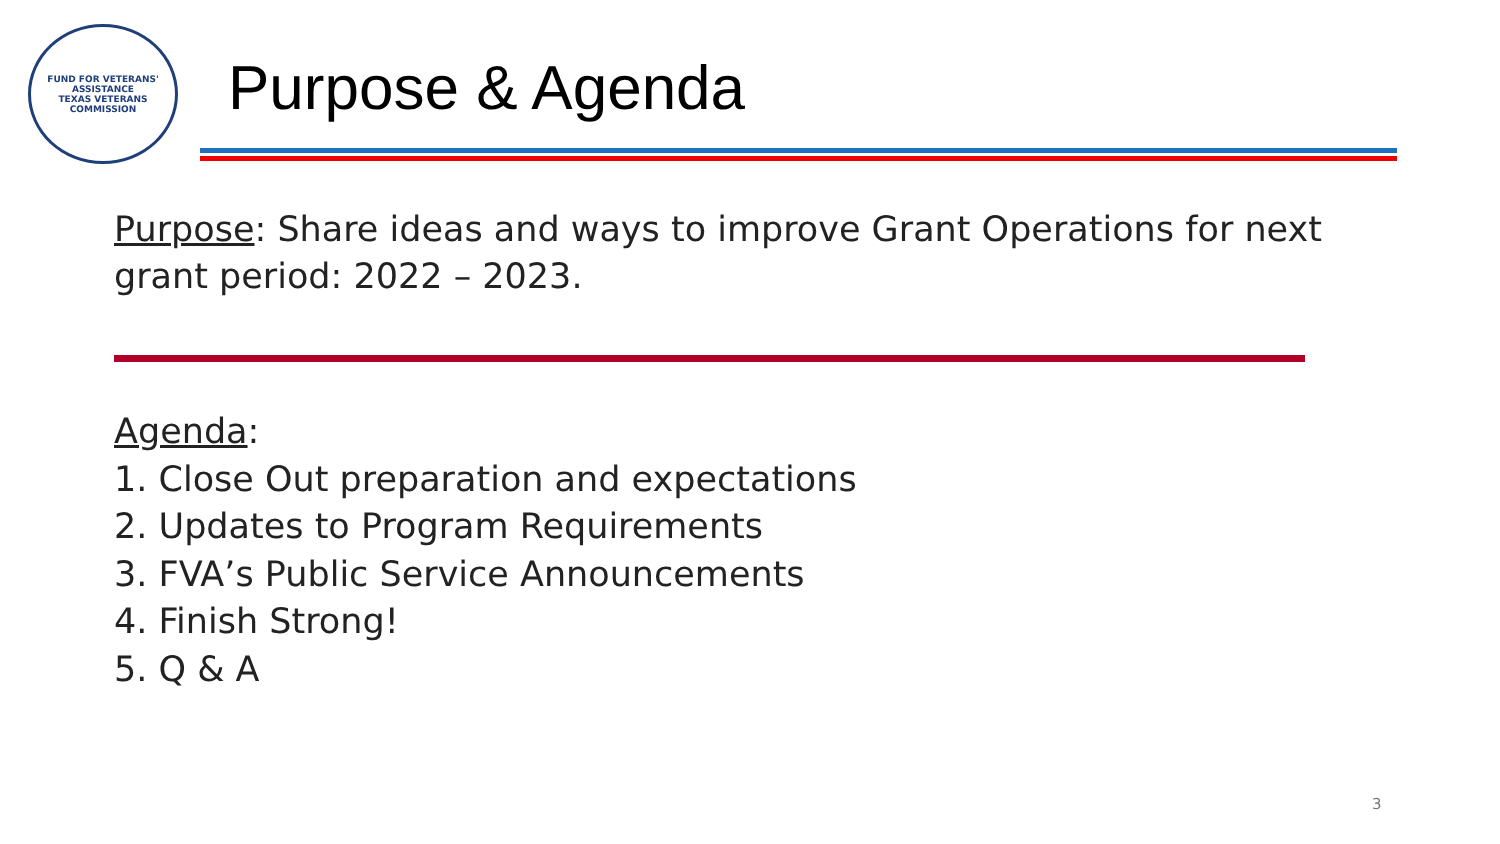FUND FOR VETERANS' ASSISTANCE
TEXAS VETERANS COMMISSION
Purpose & Agenda
Purpose: Share ideas and ways to improve Grant Operations for next grant period: 2022 – 2023.
Agenda:
1. Close Out preparation and expectations
2. Updates to Program Requirements
3. FVA’s Public Service Announcements
4. Finish Strong!
5. Q & A
3